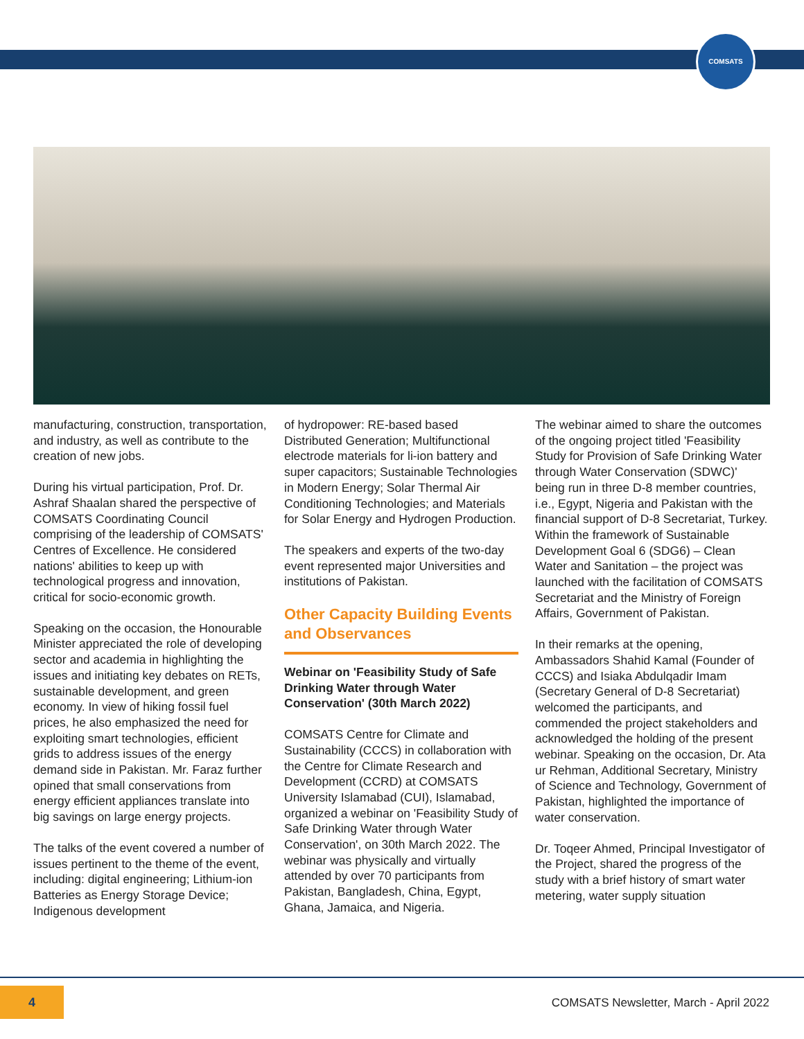COMSATS
manufacturing, construction, transportation, and industry, as well as contribute to the creation of new jobs.
During his virtual participation, Prof. Dr. Ashraf Shaalan shared the perspective of COMSATS Coordinating Council comprising of the leadership of COMSATS' Centres of Excellence. He considered nations' abilities to keep up with technological progress and innovation, critical for socio-economic growth.
Speaking on the occasion, the Honourable Minister appreciated the role of developing sector and academia in highlighting the issues and initiating key debates on RETs, sustainable development, and green economy. In view of hiking fossil fuel prices, he also emphasized the need for exploiting smart technologies, efficient grids to address issues of the energy demand side in Pakistan. Mr. Faraz further opined that small conservations from energy efficient appliances translate into big savings on large energy projects.
The talks of the event covered a number of issues pertinent to the theme of the event, including: digital engineering; Lithium-ion Batteries as Energy Storage Device; Indigenous development
of hydropower: RE-based based Distributed Generation; Multifunctional electrode materials for li-ion battery and super capacitors; Sustainable Technologies in Modern Energy; Solar Thermal Air Conditioning Technologies; and Materials for Solar Energy and Hydrogen Production.
The speakers and experts of the two-day event represented major Universities and institutions of Pakistan.
Other Capacity Building Events and Observances
Webinar on 'Feasibility Study of Safe Drinking Water through Water Conservation' (30th March 2022)
COMSATS Centre for Climate and Sustainability (CCCS) in collaboration with the Centre for Climate Research and Development (CCRD) at COMSATS University Islamabad (CUI), Islamabad, organized a webinar on 'Feasibility Study of Safe Drinking Water through Water Conservation', on 30th March 2022. The webinar was physically and virtually attended by over 70 participants from Pakistan, Bangladesh, China, Egypt, Ghana, Jamaica, and Nigeria.
The webinar aimed to share the outcomes of the ongoing project titled 'Feasibility Study for Provision of Safe Drinking Water through Water Conservation (SDWC)' being run in three D-8 member countries, i.e., Egypt, Nigeria and Pakistan with the financial support of D-8 Secretariat, Turkey. Within the framework of Sustainable Development Goal 6 (SDG6) – Clean Water and Sanitation – the project was launched with the facilitation of COMSATS Secretariat and the Ministry of Foreign Affairs, Government of Pakistan.
In their remarks at the opening, Ambassadors Shahid Kamal (Founder of CCCS) and Isiaka Abdulqadir Imam (Secretary General of D-8 Secretariat) welcomed the participants, and commended the project stakeholders and acknowledged the holding of the present webinar. Speaking on the occasion, Dr. Ata ur Rehman, Additional Secretary, Ministry of Science and Technology, Government of Pakistan, highlighted the importance of water conservation.
Dr. Toqeer Ahmed, Principal Investigator of the Project, shared the progress of the study with a brief history of smart water metering, water supply situation
4
COMSATS Newsletter, March - April 2022